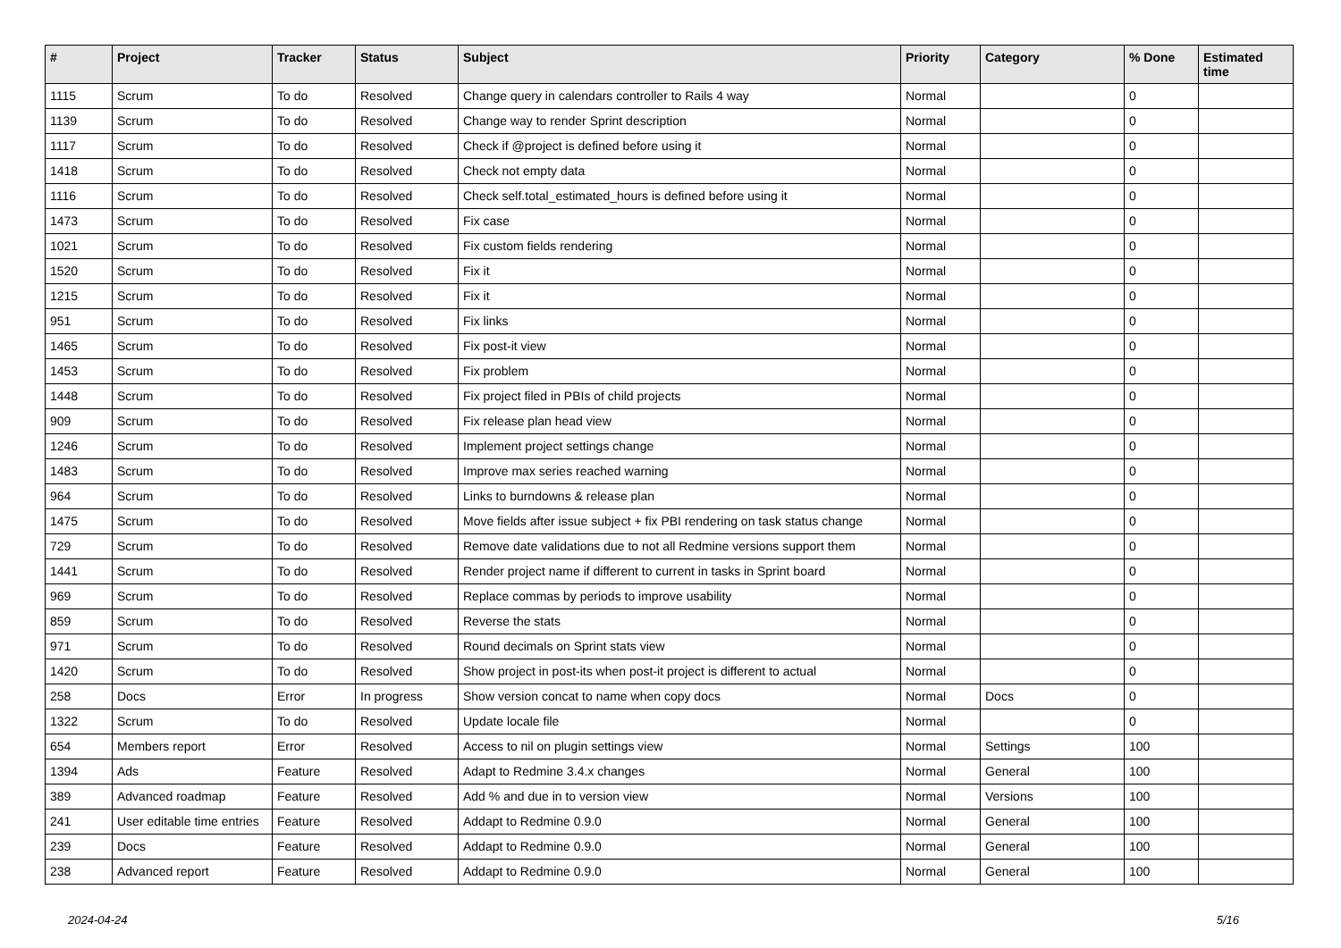| # | Project | Tracker | Status | Subject | Priority | Category | % Done | Estimated time |
| --- | --- | --- | --- | --- | --- | --- | --- | --- |
| 1115 | Scrum | To do | Resolved | Change query in calendars controller to Rails 4 way | Normal | | 0 | |
| 1139 | Scrum | To do | Resolved | Change way to render Sprint description | Normal | | 0 | |
| 1117 | Scrum | To do | Resolved | Check if @project is defined before using it | Normal | | 0 | |
| 1418 | Scrum | To do | Resolved | Check not empty data | Normal | | 0 | |
| 1116 | Scrum | To do | Resolved | Check self.total_estimated_hours is defined before using it | Normal | | 0 | |
| 1473 | Scrum | To do | Resolved | Fix case | Normal | | 0 | |
| 1021 | Scrum | To do | Resolved | Fix custom fields rendering | Normal | | 0 | |
| 1520 | Scrum | To do | Resolved | Fix it | Normal | | 0 | |
| 1215 | Scrum | To do | Resolved | Fix it | Normal | | 0 | |
| 951 | Scrum | To do | Resolved | Fix links | Normal | | 0 | |
| 1465 | Scrum | To do | Resolved | Fix post-it view | Normal | | 0 | |
| 1453 | Scrum | To do | Resolved | Fix problem | Normal | | 0 | |
| 1448 | Scrum | To do | Resolved | Fix project filed in PBIs of child projects | Normal | | 0 | |
| 909 | Scrum | To do | Resolved | Fix release plan head view | Normal | | 0 | |
| 1246 | Scrum | To do | Resolved | Implement project settings change | Normal | | 0 | |
| 1483 | Scrum | To do | Resolved | Improve max series reached warning | Normal | | 0 | |
| 964 | Scrum | To do | Resolved | Links to burndowns & release plan | Normal | | 0 | |
| 1475 | Scrum | To do | Resolved | Move fields after issue subject + fix PBI rendering on task status change | Normal | | 0 | |
| 729 | Scrum | To do | Resolved | Remove date validations due to not all Redmine versions support them | Normal | | 0 | |
| 1441 | Scrum | To do | Resolved | Render project name if different to current in tasks in Sprint board | Normal | | 0 | |
| 969 | Scrum | To do | Resolved | Replace commas by periods to improve usability | Normal | | 0 | |
| 859 | Scrum | To do | Resolved | Reverse the stats | Normal | | 0 | |
| 971 | Scrum | To do | Resolved | Round decimals on Sprint stats view | Normal | | 0 | |
| 1420 | Scrum | To do | Resolved | Show project in post-its when post-it project is different to actual | Normal | | 0 | |
| 258 | Docs | Error | In progress | Show version concat to name when copy docs | Normal | Docs | 0 | |
| 1322 | Scrum | To do | Resolved | Update locale file | Normal | | 0 | |
| 654 | Members report | Error | Resolved | Access to nil on plugin settings view | Normal | Settings | 100 | |
| 1394 | Ads | Feature | Resolved | Adapt to Redmine 3.4.x changes | Normal | General | 100 | |
| 389 | Advanced roadmap | Feature | Resolved | Add % and due in to version view | Normal | Versions | 100 | |
| 241 | User editable time entries | Feature | Resolved | Addapt to Redmine 0.9.0 | Normal | General | 100 | |
| 239 | Docs | Feature | Resolved | Addapt to Redmine 0.9.0 | Normal | General | 100 | |
| 238 | Advanced report | Feature | Resolved | Addapt to Redmine 0.9.0 | Normal | General | 100 | |
2024-04-24 5/16